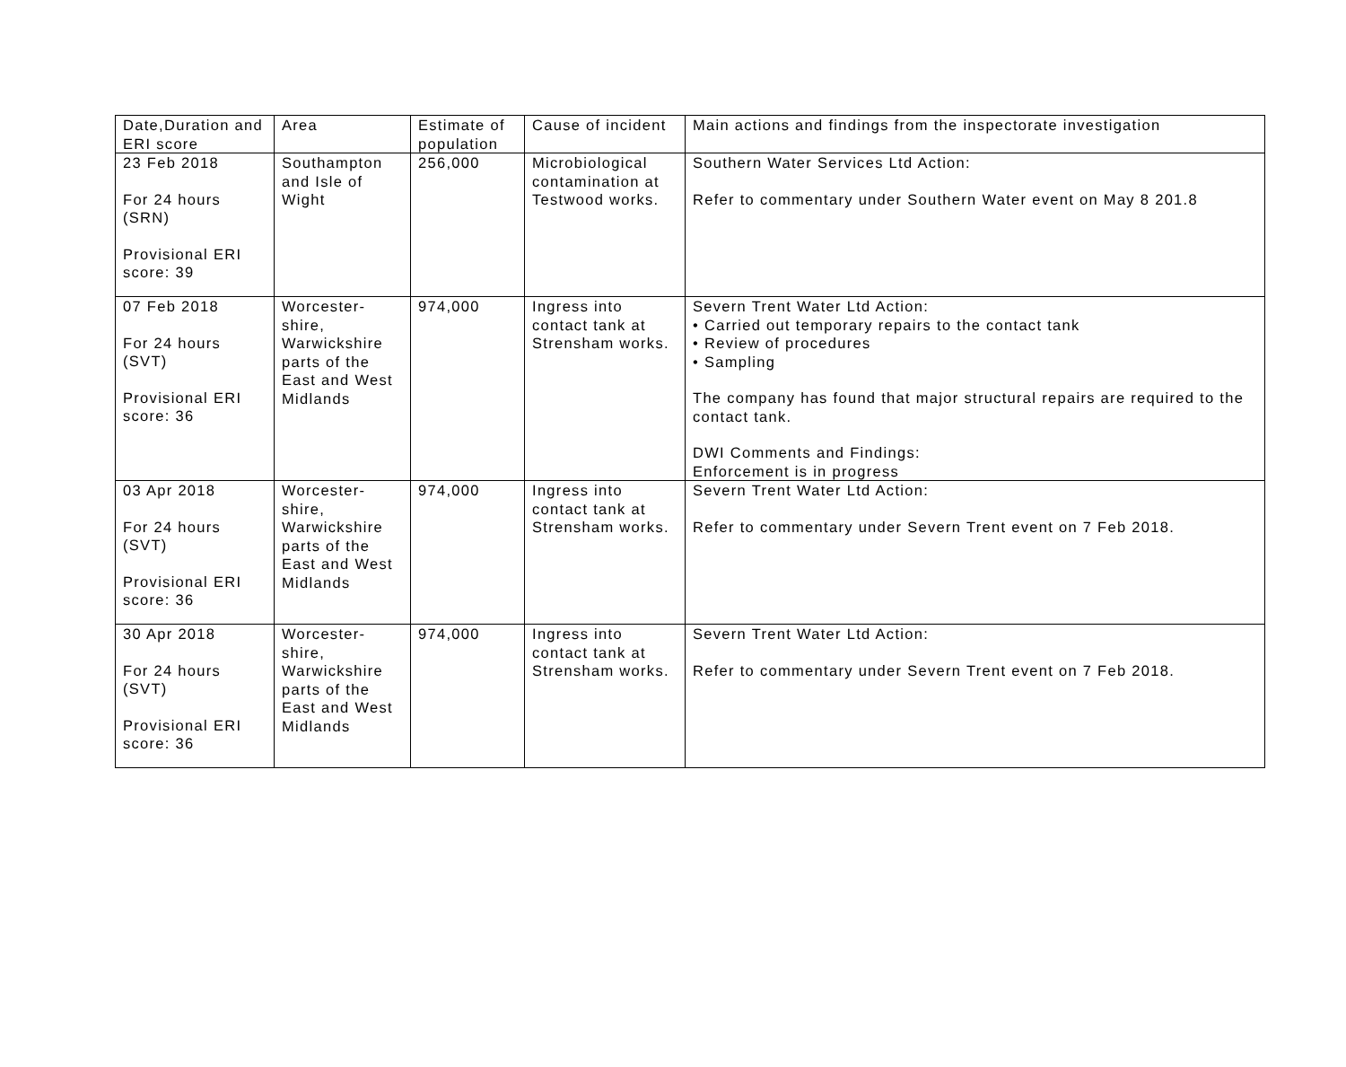| Date,Duration and ERI score | Area | Estimate of population | Cause of incident | Main actions and findings from the inspectorate investigation |
| 23 Feb 2018 For 24 hours (SRN) Provisional ERI score: 39 | Southampton and Isle of Wight | 256,000 | Microbiological contamination at Testwood works. | Southern Water Services Ltd Action: Refer to commentary under Southern Water event on May 8 201.8 |
| 07 Feb 2018 For 24 hours (SVT) Provisional ERI score: 36 | Worcester-shire, Warwickshire parts of the East and West Midlands | 974,000 | Ingress into contact tank at Strensham works. | Severn Trent Water Ltd Action: • Carried out temporary repairs to the contact tank • Review of procedures • Sampling The company has found that major structural repairs are required to the contact tank. DWI Comments and Findings: Enforcement is in progress |
| 03 Apr 2018 For 24 hours (SVT) Provisional ERI score: 36 | Worcester-shire, Warwickshire parts of the East and West Midlands | 974,000 | Ingress into contact tank at Strensham works. | Severn Trent Water Ltd Action: Refer to commentary under Severn Trent event on 7 Feb 2018. |
| 30 Apr 2018 For 24 hours (SVT) Provisional ERI score: 36 | Worcester-shire, Warwickshire parts of the East and West Midlands | 974,000 | Ingress into contact tank at Strensham works. | Severn Trent Water Ltd Action: Refer to commentary under Severn Trent event on 7 Feb 2018. |